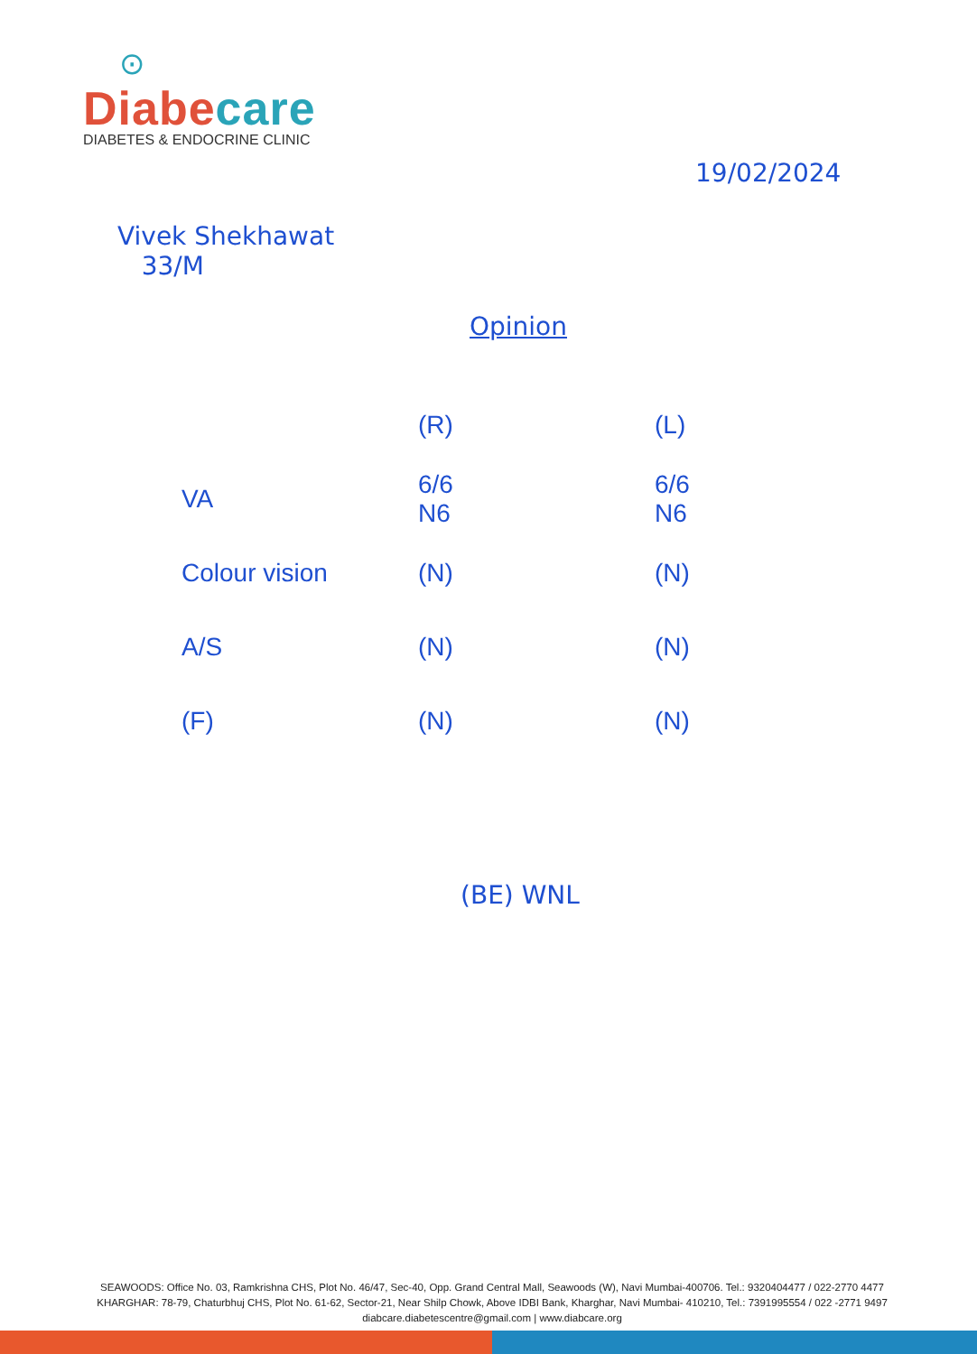⊙
Diabe care
DIABETES & ENDOCRINE CLINIC
19/02/2024
Vivek Shekhawat
33/M
Opinion
| | (R) | (L) |
| --- | --- | --- |
| VA | 6/6 N6 | 6/6 N6 |
| Colour vision | (N) | (N) |
| A/S | (N) | (N) |
| (F) | (N) | (N) |
(BE) WNL
SEAWOODS: Office No. 03, Ramkrishna CHS, Plot No. 46/47, Sec-40, Opp. Grand Central Mall, Seawoods (W), Navi Mumbai-400706. Tel.: 9320404477 / 022-2770 4477
KHARGHAR: 78-79, Chaturbhuj CHS, Plot No. 61-62, Sector-21, Near Shilp Chowk, Above IDBI Bank, Kharghar, Navi Mumbai- 410210, Tel.: 7391995554 / 022 -2771 9497
diabcare.diabetescentre@gmail.com | www.diabcare.org